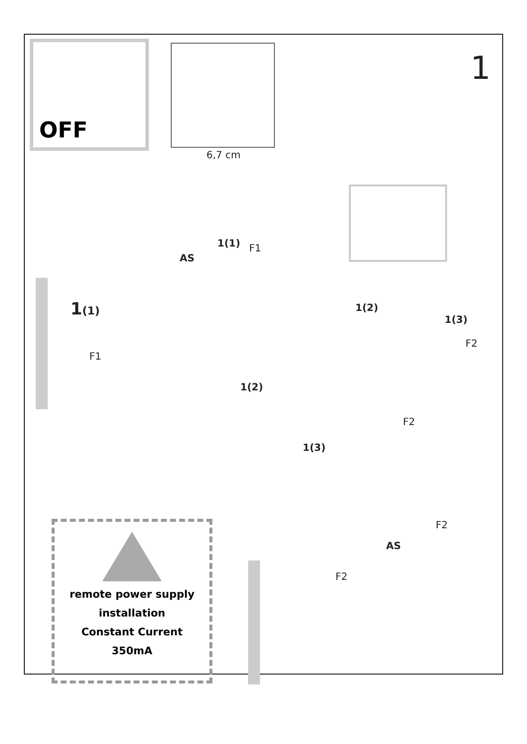OFF
6,7 cm
1
1(1) F1
AS
1(1)
F1
1(2)
1(3)
F2
1(2)
F2
1(3)
remote power supply
installation
Constant Current
350mA
F2
AS
F2